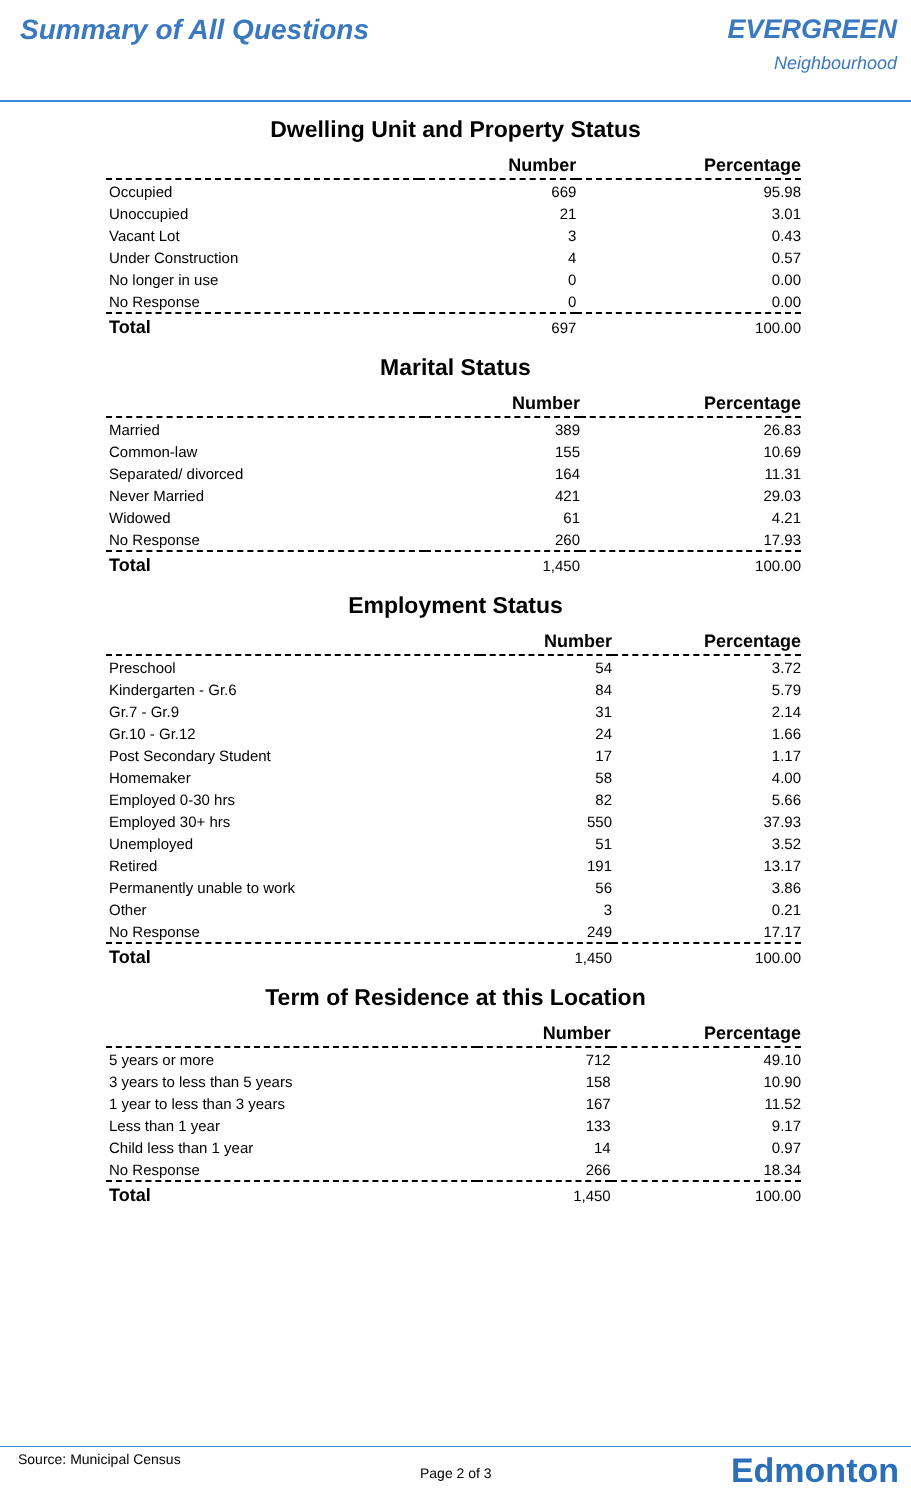Summary of All Questions EVERGREEN
Neighbourhood
Dwelling Unit and Property Status
| | Number | Percentage |
| --- | --- | --- |
| Occupied | 669 | 95.98 |
| Unoccupied | 21 | 3.01 |
| Vacant Lot | 3 | 0.43 |
| Under Construction | 4 | 0.57 |
| No longer in use | 0 | 0.00 |
| No Response | 0 | 0.00 |
| Total | 697 | 100.00 |
Marital Status
| | Number | Percentage |
| --- | --- | --- |
| Married | 389 | 26.83 |
| Common-law | 155 | 10.69 |
| Separated/ divorced | 164 | 11.31 |
| Never Married | 421 | 29.03 |
| Widowed | 61 | 4.21 |
| No Response | 260 | 17.93 |
| Total | 1,450 | 100.00 |
Employment Status
| | Number | Percentage |
| --- | --- | --- |
| Preschool | 54 | 3.72 |
| Kindergarten - Gr.6 | 84 | 5.79 |
| Gr.7 - Gr.9 | 31 | 2.14 |
| Gr.10 - Gr.12 | 24 | 1.66 |
| Post Secondary Student | 17 | 1.17 |
| Homemaker | 58 | 4.00 |
| Employed 0-30 hrs | 82 | 5.66 |
| Employed 30+ hrs | 550 | 37.93 |
| Unemployed | 51 | 3.52 |
| Retired | 191 | 13.17 |
| Permanently unable to work | 56 | 3.86 |
| Other | 3 | 0.21 |
| No Response | 249 | 17.17 |
| Total | 1,450 | 100.00 |
Term of Residence at this Location
| | Number | Percentage |
| --- | --- | --- |
| 5 years or more | 712 | 49.10 |
| 3 years to less than 5 years | 158 | 10.90 |
| 1 year to less than 3 years | 167 | 11.52 |
| Less than 1 year | 133 | 9.17 |
| Child less than 1 year | 14 | 0.97 |
| No Response | 266 | 18.34 |
| Total | 1,450 | 100.00 |
Source: Municipal Census Page 2 of 3 Edmonton